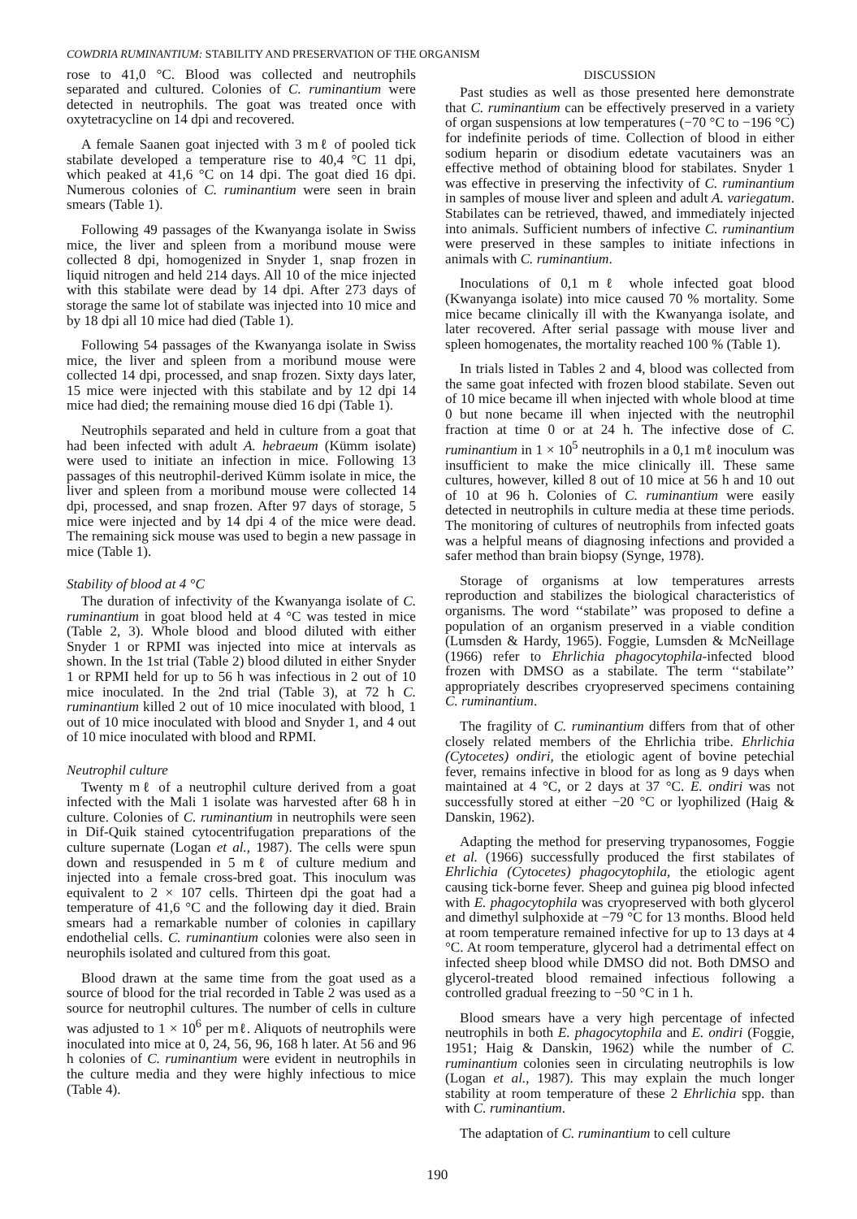COWDRIA RUMINANTIUM: STABILITY AND PRESERVATION OF THE ORGANISM
rose to 41,0 °C. Blood was collected and neutrophils separated and cultured. Colonies of C. ruminantium were detected in neutrophils. The goat was treated once with oxytetracycline on 14 dpi and recovered.
A female Saanen goat injected with 3 mℓ of pooled tick stabilate developed a temperature rise to 40,4 °C 11 dpi, which peaked at 41,6 °C on 14 dpi. The goat died 16 dpi. Numerous colonies of C. ruminantium were seen in brain smears (Table 1).
Following 49 passages of the Kwanyanga isolate in Swiss mice, the liver and spleen from a moribund mouse were collected 8 dpi, homogenized in Snyder 1, snap frozen in liquid nitrogen and held 214 days. All 10 of the mice injected with this stabilate were dead by 14 dpi. After 273 days of storage the same lot of stabilate was injected into 10 mice and by 18 dpi all 10 mice had died (Table 1).
Following 54 passages of the Kwanyanga isolate in Swiss mice, the liver and spleen from a moribund mouse were collected 14 dpi, processed, and snap frozen. Sixty days later, 15 mice were injected with this stabilate and by 12 dpi 14 mice had died; the remaining mouse died 16 dpi (Table 1).
Neutrophils separated and held in culture from a goat that had been infected with adult A. hebraeum (Kümm isolate) were used to initiate an infection in mice. Following 13 passages of this neutrophil-derived Kümm isolate in mice, the liver and spleen from a moribund mouse were collected 14 dpi, processed, and snap frozen. After 97 days of storage, 5 mice were injected and by 14 dpi 4 of the mice were dead. The remaining sick mouse was used to begin a new passage in mice (Table 1).
Stability of blood at 4 °C
The duration of infectivity of the Kwanyanga isolate of C. ruminantium in goat blood held at 4 °C was tested in mice (Table 2, 3). Whole blood and blood diluted with either Snyder 1 or RPMI was injected into mice at intervals as shown. In the 1st trial (Table 2) blood diluted in either Snyder 1 or RPMI held for up to 56 h was infectious in 2 out of 10 mice inoculated. In the 2nd trial (Table 3), at 72 h C. ruminantium killed 2 out of 10 mice inoculated with blood, 1 out of 10 mice inoculated with blood and Snyder 1, and 4 out of 10 mice inoculated with blood and RPMI.
Neutrophil culture
Twenty mℓ of a neutrophil culture derived from a goat infected with the Mali 1 isolate was harvested after 68 h in culture. Colonies of C. ruminantium in neutrophils were seen in Dif-Quik stained cytocentrifugation preparations of the culture supernate (Logan et al., 1987). The cells were spun down and resuspended in 5 mℓ of culture medium and injected into a female cross-bred goat. This inoculum was equivalent to 2 × 107 cells. Thirteen dpi the goat had a temperature of 41,6 °C and the following day it died. Brain smears had a remarkable number of colonies in capillary endothelial cells. C. ruminantium colonies were also seen in neurophils isolated and cultured from this goat.
Blood drawn at the same time from the goat used as a source of blood for the trial recorded in Table 2 was used as a source for neutrophil cultures. The number of cells in culture was adjusted to 1 × 10<sup>6</sup> per mℓ. Aliquots of neutrophils were inoculated into mice at 0, 24, 56, 96, 168 h later. At 56 and 96 h colonies of C. ruminantium were evident in neutrophils in the culture media and they were highly infectious to mice (Table 4).
DISCUSSION
Past studies as well as those presented here demonstrate that C. ruminantium can be effectively preserved in a variety of organ suspensions at low temperatures (−70 °C to −196 °C) for indefinite periods of time. Collection of blood in either sodium heparin or disodium edetate vacutainers was an effective method of obtaining blood for stabilates. Snyder 1 was effective in preserving the infectivity of C. ruminantium in samples of mouse liver and spleen and adult A. variegatum. Stabilates can be retrieved, thawed, and immediately injected into animals. Sufficient numbers of infective C. ruminantium were preserved in these samples to initiate infections in animals with C. ruminantium.
Inoculations of 0,1 mℓ whole infected goat blood (Kwanyanga isolate) into mice caused 70 % mortality. Some mice became clinically ill with the Kwanyanga isolate, and later recovered. After serial passage with mouse liver and spleen homogenates, the mortality reached 100 % (Table 1).
In trials listed in Tables 2 and 4, blood was collected from the same goat infected with frozen blood stabilate. Seven out of 10 mice became ill when injected with whole blood at time 0 but none became ill when injected with the neutrophil fraction at time 0 or at 24 h. The infective dose of C. ruminantium in 1 × 10<sup>5</sup> neutrophils in a 0,1 mℓ inoculum was insufficient to make the mice clinically ill. These same cultures, however, killed 8 out of 10 mice at 56 h and 10 out of 10 at 96 h. Colonies of C. ruminantium were easily detected in neutrophils in culture media at these time periods. The monitoring of cultures of neutrophils from infected goats was a helpful means of diagnosing infections and provided a safer method than brain biopsy (Synge, 1978).
Storage of organisms at low temperatures arrests reproduction and stabilizes the biological characteristics of organisms. The word ‘‘stabilate’’ was proposed to define a population of an organism preserved in a viable condition (Lumsden & Hardy, 1965). Foggie, Lumsden & McNeillage (1966) refer to Ehrlichia phagocytophila-infected blood frozen with DMSO as a stabilate. The term ‘‘stabilate’’ appropriately describes cryopreserved specimens containing C. ruminantium.
The fragility of C. ruminantium differs from that of other closely related members of the Ehrlichia tribe. Ehrlichia (Cytocetes) ondiri, the etiologic agent of bovine petechial fever, remains infective in blood for as long as 9 days when maintained at 4 °C, or 2 days at 37 °C. E. ondiri was not successfully stored at either −20 °C or lyophilized (Haig & Danskin, 1962).
Adapting the method for preserving trypanosomes, Foggie et al. (1966) successfully produced the first stabilates of Ehrlichia (Cytocetes) phagocytophila, the etiologic agent causing tick-borne fever. Sheep and guinea pig blood infected with E. phagocytophila was cryopreserved with both glycerol and dimethyl sulphoxide at −79 °C for 13 months. Blood held at room temperature remained infective for up to 13 days at 4 °C. At room temperature, glycerol had a detrimental effect on infected sheep blood while DMSO did not. Both DMSO and glycerol-treated blood remained infectious following a controlled gradual freezing to −50 °C in 1 h.
Blood smears have a very high percentage of infected neutrophils in both E. phagocytophila and E. ondiri (Foggie, 1951; Haig & Danskin, 1962) while the number of C. ruminantium colonies seen in circulating neutrophils is low (Logan et al., 1987). This may explain the much longer stability at room temperature of these 2 Ehrlichia spp. than with C. ruminantium.
The adaptation of C. ruminantium to cell culture
190